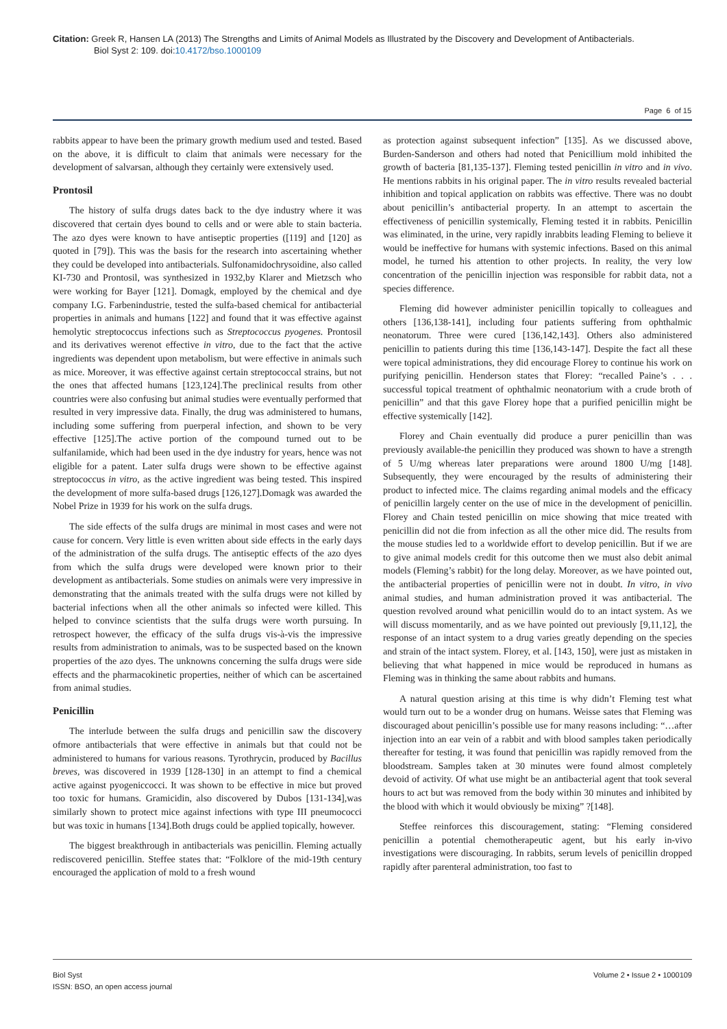Citation: Greek R, Hansen LA (2013) The Strengths and Limits of Animal Models as Illustrated by the Discovery and Development of Antibacterials.
Biol Syst 2: 109. doi:10.4172/bso.1000109
Page 6 of 15
rabbits appear to have been the primary growth medium used and tested. Based on the above, it is difficult to claim that animals were necessary for the development of salvarsan, although they certainly were extensively used.
Prontosil
The history of sulfa drugs dates back to the dye industry where it was discovered that certain dyes bound to cells and or were able to stain bacteria. The azo dyes were known to have antiseptic properties ([119] and [120] as quoted in [79]). This was the basis for the research into ascertaining whether they could be developed into antibacterials. Sulfonamidochrysoidine, also called KI-730 and Prontosil, was synthesized in 1932,by Klarer and Mietzsch who were working for Bayer [121]. Domagk, employed by the chemical and dye company I.G. Farbenindustrie, tested the sulfa-based chemical for antibacterial properties in animals and humans [122] and found that it was effective against hemolytic streptococcus infections such as Streptococcus pyogenes. Prontosil and its derivatives werenot effective in vitro, due to the fact that the active ingredients was dependent upon metabolism, but were effective in animals such as mice. Moreover, it was effective against certain streptococcal strains, but not the ones that affected humans [123,124].The preclinical results from other countries were also confusing but animal studies were eventually performed that resulted in very impressive data. Finally, the drug was administered to humans, including some suffering from puerperal infection, and shown to be very effective [125].The active portion of the compound turned out to be sulfanilamide, which had been used in the dye industry for years, hence was not eligible for a patent. Later sulfa drugs were shown to be effective against streptococcus in vitro, as the active ingredient was being tested. This inspired the development of more sulfa-based drugs [126,127].Domagk was awarded the Nobel Prize in 1939 for his work on the sulfa drugs.
The side effects of the sulfa drugs are minimal in most cases and were not cause for concern. Very little is even written about side effects in the early days of the administration of the sulfa drugs. The antiseptic effects of the azo dyes from which the sulfa drugs were developed were known prior to their development as antibacterials. Some studies on animals were very impressive in demonstrating that the animals treated with the sulfa drugs were not killed by bacterial infections when all the other animals so infected were killed. This helped to convince scientists that the sulfa drugs were worth pursuing. In retrospect however, the efficacy of the sulfa drugs vis-à-vis the impressive results from administration to animals, was to be suspected based on the known properties of the azo dyes. The unknowns concerning the sulfa drugs were side effects and the pharmacokinetic properties, neither of which can be ascertained from animal studies.
Penicillin
The interlude between the sulfa drugs and penicillin saw the discovery ofmore antibacterials that were effective in animals but that could not be administered to humans for various reasons. Tyrothrycin, produced by Bacillus breves, was discovered in 1939 [128-130] in an attempt to find a chemical active against pyogeniccocci. It was shown to be effective in mice but proved too toxic for humans. Gramicidin, also discovered by Dubos [131-134],was similarly shown to protect mice against infections with type III pneumococci but was toxic in humans [134].Both drugs could be applied topically, however.
The biggest breakthrough in antibacterials was penicillin. Fleming actually rediscovered penicillin. Steffee states that: “Folklore of the mid-19th century encouraged the application of mold to a fresh wound
as protection against subsequent infection” [135]. As we discussed above, Burden-Sanderson and others had noted that Penicillium mold inhibited the growth of bacteria [81,135-137]. Fleming tested penicillin in vitro and in vivo. He mentions rabbits in his original paper. The in vitro results revealed bacterial inhibition and topical application on rabbits was effective. There was no doubt about penicillin’s antibacterial property. In an attempt to ascertain the effectiveness of penicillin systemically, Fleming tested it in rabbits. Penicillin was eliminated, in the urine, very rapidly inrabbits leading Fleming to believe it would be ineffective for humans with systemic infections. Based on this animal model, he turned his attention to other projects. In reality, the very low concentration of the penicillin injection was responsible for rabbit data, not a species difference.
Fleming did however administer penicillin topically to colleagues and others [136,138-141], including four patients suffering from ophthalmic neonatorum. Three were cured [136,142,143]. Others also administered penicillin to patients during this time [136,143-147]. Despite the fact all these were topical administrations, they did encourage Florey to continue his work on purifying penicillin. Henderson states that Florey: “recalled Paine’s . . . successful topical treatment of ophthalmic neonatorium with a crude broth of penicillin” and that this gave Florey hope that a purified penicillin might be effective systemically [142].
Florey and Chain eventually did produce a purer penicillin than was previously available-the penicillin they produced was shown to have a strength of 5 U/mg whereas later preparations were around 1800 U/mg [148]. Subsequently, they were encouraged by the results of administering their product to infected mice. The claims regarding animal models and the efficacy of penicillin largely center on the use of mice in the development of penicillin. Florey and Chain tested penicillin on mice showing that mice treated with penicillin did not die from infection as all the other mice did. The results from the mouse studies led to a worldwide effort to develop penicillin. But if we are to give animal models credit for this outcome then we must also debit animal models (Fleming’s rabbit) for the long delay. Moreover, as we have pointed out, the antibacterial properties of penicillin were not in doubt. In vitro, in vivo animal studies, and human administration proved it was antibacterial. The question revolved around what penicillin would do to an intact system. As we will discuss momentarily, and as we have pointed out previously [9,11,12], the response of an intact system to a drug varies greatly depending on the species and strain of the intact system. Florey, et al. [143, 150], were just as mistaken in believing that what happened in mice would be reproduced in humans as Fleming was in thinking the same about rabbits and humans.
A natural question arising at this time is why didn’t Fleming test what would turn out to be a wonder drug on humans. Weisse sates that Fleming was discouraged about penicillin’s possible use for many reasons including: “…after injection into an ear vein of a rabbit and with blood samples taken periodically thereafter for testing, it was found that penicillin was rapidly removed from the bloodstream. Samples taken at 30 minutes were found almost completely devoid of activity. Of what use might be an antibacterial agent that took several hours to act but was removed from the body within 30 minutes and inhibited by the blood with which it would obviously be mixing” ?[148].
Steffee reinforces this discouragement, stating: “Fleming considered penicillin a potential chemotherapeutic agent, but his early in-vivo investigations were discouraging. In rabbits, serum levels of penicillin dropped rapidly after parenteral administration, too fast to
Biol Syst
ISSN: BSO, an open access journal
Volume 2 • Issue 2 • 1000109